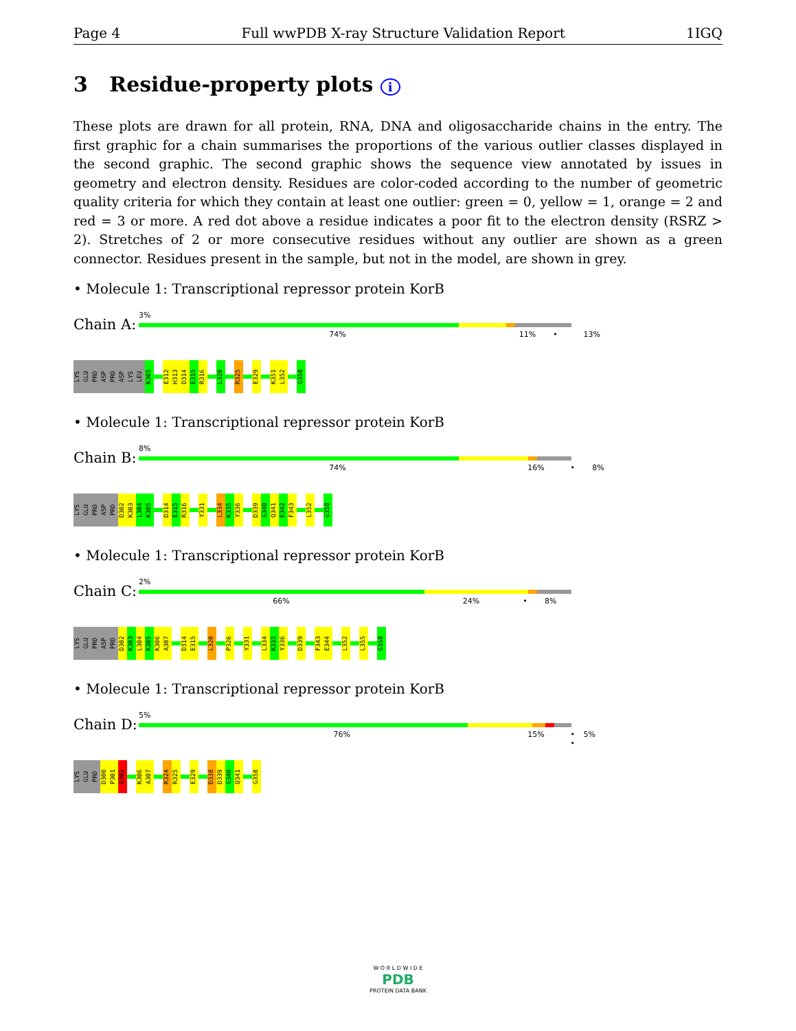Page 4 Full wwPDB X-ray Structure Validation Report 1IGQ
3 Residue-property plots i
These plots are drawn for all protein, RNA, DNA and oligosaccharide chains in the entry. The first graphic for a chain summarises the proportions of the various outlier classes displayed in the second graphic. The second graphic shows the sequence view annotated by issues in geometry and electron density. Residues are color-coded according to the number of geometric quality criteria for which they contain at least one outlier: green = 0, yellow = 1, orange = 2 and red = 3 or more. A red dot above a residue indicates a poor fit to the electron density (RSRZ > 2). Stretches of 2 or more consecutive residues without any outlier are shown as a green connector. Residues present in the sample, but not in the model, are shown in grey.
• Molecule 1: Transcriptional repressor protein KorB
Chain A:
3%
74% 11% • 13%
LYS GLU PRO ASP PRO ASP LYS LEU K305
E312 H313 D314 E315 R316
L320
R325
E329
K351 L352
G358
• Molecule 1: Transcriptional repressor protein KorB
Chain B:
8%
74% 16% • 8%
LYS GLU PRO ASP PRO D302 K303 L304 K305
D314 E315 R316
Y331
L334 K335 Y336
D339 G340 Q341 E342 F343
L352
G358
• Molecule 1: Transcriptional repressor protein KorB
Chain C:
2%
66% 24% • 8%
LYS GLU PRO ASP PRO D302 K303 L304 K305 K306 A307
D314 E315
L320
P326
Y331
L334 K335 Y336
D339
F343 E344
L352
L355
G358
• Molecule 1: Transcriptional repressor protein KorB
Chain D:
5%
76% 15% • • 5%
LYS GLU PRO D300 P301 D302
K306 A307
R324 R325
E329
D338 D339 G340 Q341
G358
W O R L D W I D E
PDB
PROTEIN DATA BANK